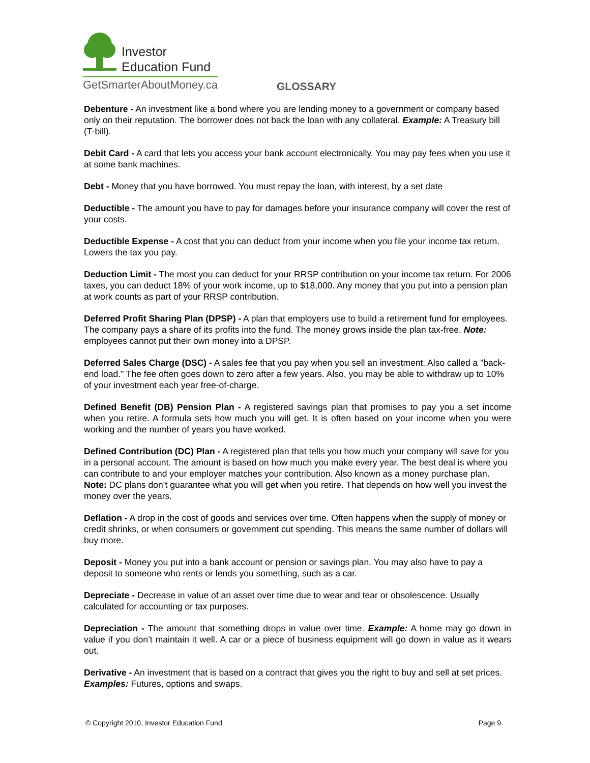Investor
Education Fund
GetSmarterAboutMoney.ca
GLOSSARY
Debenture - An investment like a bond where you are lending money to a government or company based only on their reputation. The borrower does not back the loan with any collateral. Example: A Treasury bill (T-bill).
Debit Card - A card that lets you access your bank account electronically. You may pay fees when you use it at some bank machines.
Debt - Money that you have borrowed. You must repay the loan, with interest, by a set date
Deductible - The amount you have to pay for damages before your insurance company will cover the rest of your costs.
Deductible Expense - A cost that you can deduct from your income when you file your income tax return. Lowers the tax you pay.
Deduction Limit - The most you can deduct for your RRSP contribution on your income tax return. For 2006 taxes, you can deduct 18% of your work income, up to $18,000. Any money that you put into a pension plan at work counts as part of your RRSP contribution.
Deferred Profit Sharing Plan (DPSP) - A plan that employers use to build a retirement fund for employees. The company pays a share of its profits into the fund. The money grows inside the plan tax-free. Note: employees cannot put their own money into a DPSP.
Deferred Sales Charge (DSC) - A sales fee that you pay when you sell an investment. Also called a "back-end load." The fee often goes down to zero after a few years. Also, you may be able to withdraw up to 10% of your investment each year free-of-charge.
Defined Benefit (DB) Pension Plan - A registered savings plan that promises to pay you a set income when you retire. A formula sets how much you will get. It is often based on your income when you were working and the number of years you have worked.
Defined Contribution (DC) Plan - A registered plan that tells you how much your company will save for you in a personal account. The amount is based on how much you make every year. The best deal is where you can contribute to and your employer matches your contribution. Also known as a money purchase plan. Note: DC plans don’t guarantee what you will get when you retire. That depends on how well you invest the money over the years.
Deflation - A drop in the cost of goods and services over time. Often happens when the supply of money or credit shrinks, or when consumers or government cut spending. This means the same number of dollars will buy more.
Deposit - Money you put into a bank account or pension or savings plan. You may also have to pay a deposit to someone who rents or lends you something, such as a car.
Depreciate - Decrease in value of an asset over time due to wear and tear or obsolescence. Usually calculated for accounting or tax purposes.
Depreciation - The amount that something drops in value over time. Example: A home may go down in value if you don’t maintain it well. A car or a piece of business equipment will go down in value as it wears out.
Derivative - An investment that is based on a contract that gives you the right to buy and sell at set prices. Examples: Futures, options and swaps.
© Copyright 2010, Investor Education Fund Page 9